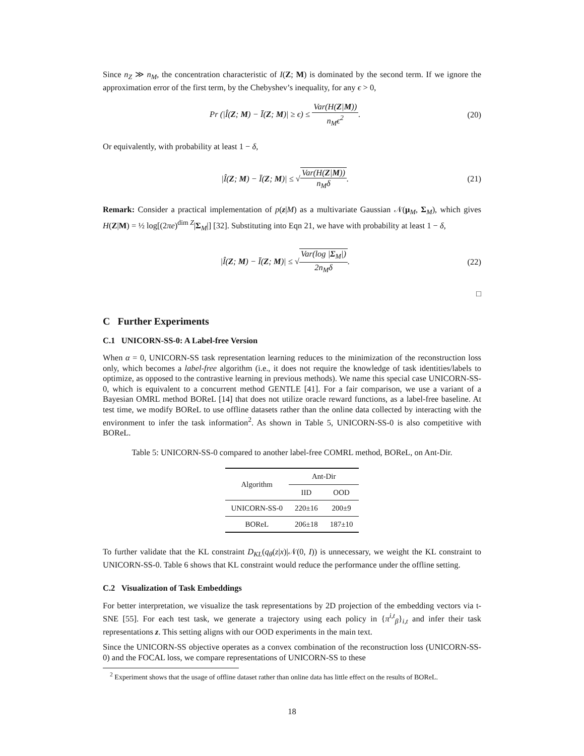Since n<sub>Z</sub> ≫ n<sub>M</sub>, the concentration characteristic of I(Z; M) is dominated by the second term. If we ignore the approximation error of the first term, by the Chebyshev’s inequality, for any ϵ > 0,
Pr (|Î(Z; M) − Ī(Z; M)| ≥ ϵ) ≤ Var(H(Z|M)) n<sub>M</sub>ϵ<sup>2</sup>.
(20)
Or equivalently, with probability at least 1 − δ,
|Î(Z; M) − Ī(Z; M)| ≤ √Var(H(Z|M)) n<sub>M</sub>δ.
(21)
Remark: Consider a practical implementation of p(z|M) as a multivariate Gaussian 𝒩(μ<sub>M</sub>, Σ<sub>M</sub>), which gives H(Z|M) = ½ log[(2πe)<sup>dim Z</sup>|Σ<sub>M</sub>|] [32]. Substituting into Eqn 21, we have with probability at least 1 − δ,
|Î(Z; M) − Ī(Z; M)| ≤ √Var(log |Σ<sub>M</sub>|) 2n<sub>M</sub>δ.
(22)
□
C Further Experiments
C.1 UNICORN-SS-0: A Label-free Version
When α = 0, UNICORN-SS task representation learning reduces to the minimization of the reconstruction loss only, which becomes a label-free algorithm (i.e., it does not require the knowledge of task identities/labels to optimize, as opposed to the contrastive learning in previous methods). We name this special case UNICORN-SS-0, which is equivalent to a concurrent method GENTLE [41]. For a fair comparison, we use a variant of a Bayesian OMRL method BOReL [14] that does not utilize oracle reward functions, as a label-free baseline. At test time, we modify BOReL to use offline datasets rather than the online data collected by interacting with the environment to infer the task information<sup>2</sup>. As shown in Table 5, UNICORN-SS-0 is also competitive with BOReL.
Table 5: UNICORN-SS-0 compared to another label-free COMRL method, BOReL, on Ant-Dir.
| Algorithm | Ant-Dir | |
| --- | --- | --- |
| | IID | OOD |
| UNICORN-SS-0 | 220±16 | 200±9 |
| BOReL | 206±18 | 187±10 |
To further validate that the KL constraint D<sub>KL</sub>(q<sub>θ</sub>(z|x)|𝒩(0, I)) is unnecessary, we weight the KL constraint to UNICORN-SS-0. Table 6 shows that KL constraint would reduce the performance under the offline setting.
C.2 Visualization of Task Embeddings
For better interpretation, we visualize the task representations by 2D projection of the embedding vectors via t-SNE [55]. For each test task, we generate a trajectory using each policy in {π<sup>i,t</sup><sub>β</sub>}<sub>i,t</sub> and infer their task representations z. This setting aligns with our OOD experiments in the main text.
Since the UNICORN-SS objective operates as a convex combination of the reconstruction loss (UNICORN-SS-0) and the FOCAL loss, we compare representations of UNICORN-SS to these
<sup>2</sup> Experiment shows that the usage of offline dataset rather than online data has little effect on the results of BOReL.
18